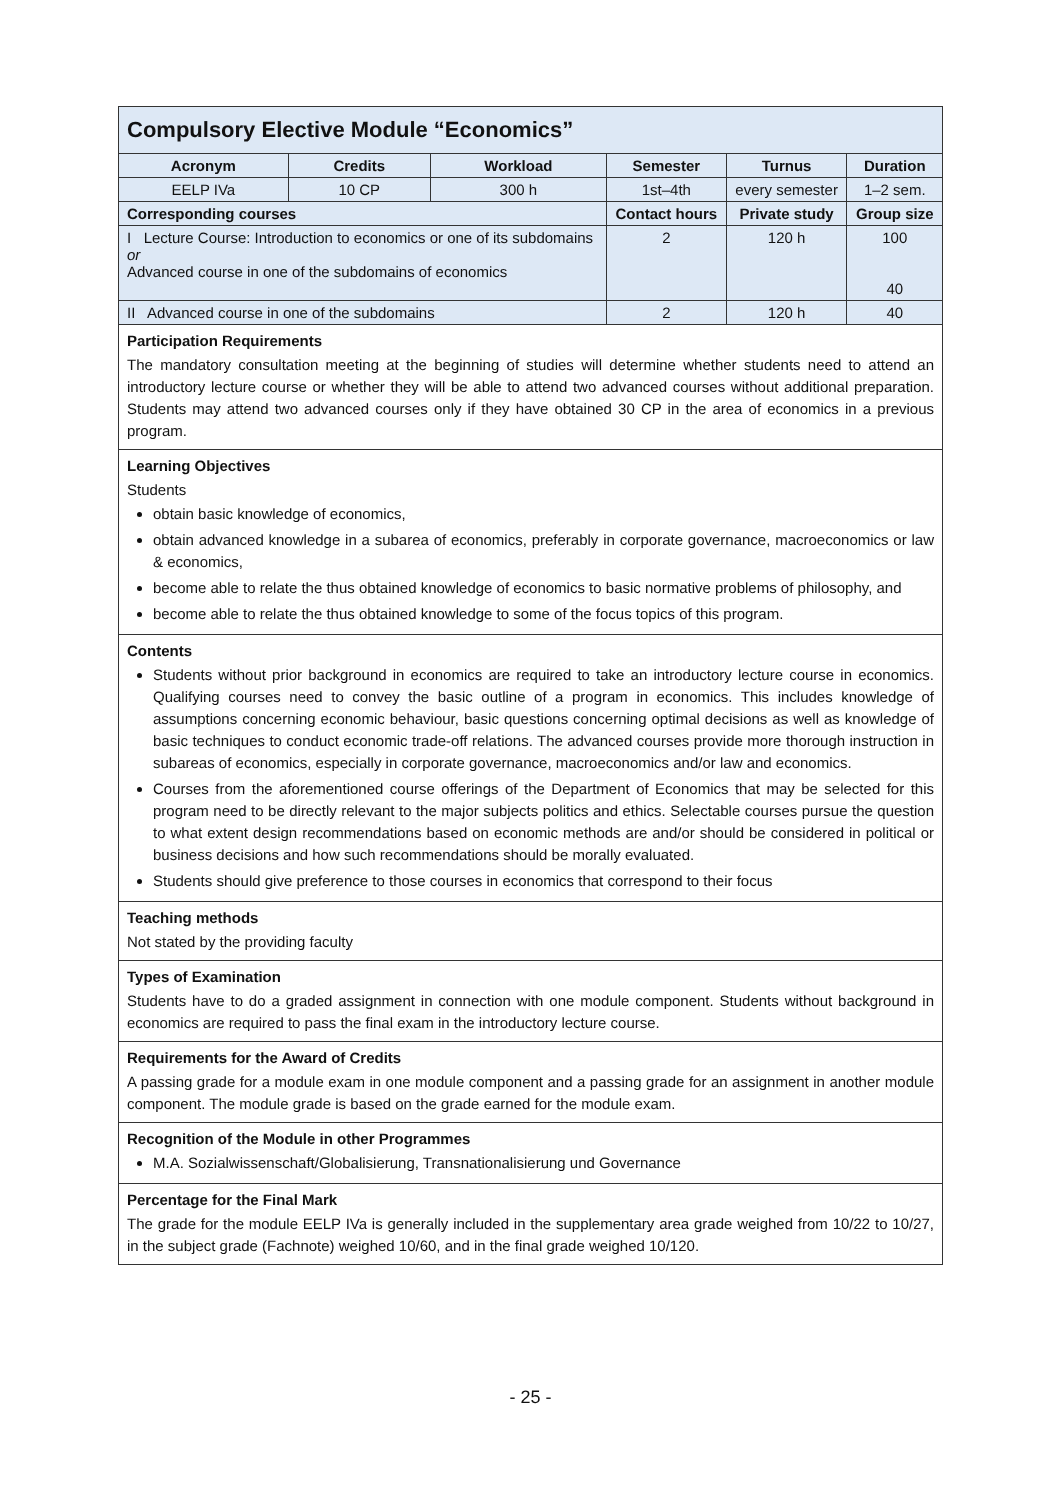Compulsory Elective Module “Economics”
| Acronym | Credits | Workload | Semester | Turnus | Duration |
| --- | --- | --- | --- | --- | --- |
| EELP IVa | 10 CP | 300 h | 1st–4th | every semester | 1–2 sem. |
| Corresponding courses | | | Contact hours | Private study | Group size |
| I Lecture Course: Introduction to economics or one of its subdomains or Advanced course in one of the subdomains of economics | | | 2 | 120 h | 100 40 |
| II Advanced course in one of the subdomains | | | 2 | 120 h | 40 |
Participation Requirements
The mandatory consultation meeting at the beginning of studies will determine whether students need to attend an introductory lecture course or whether they will be able to attend two advanced courses without additional preparation. Students may attend two advanced courses only if they have obtained 30 CP in the area of economics in a previous program.
Learning Objectives
Students
obtain basic knowledge of economics,
obtain advanced knowledge in a subarea of economics, preferably in corporate governance, macroeconomics or law & economics,
become able to relate the thus obtained knowledge of economics to basic normative problems of philosophy, and
become able to relate the thus obtained knowledge to some of the focus topics of this program.
Contents
Students without prior background in economics are required to take an introductory lecture course in economics. Qualifying courses need to convey the basic outline of a program in economics. This includes knowledge of assumptions concerning economic behaviour, basic questions concerning optimal decisions as well as knowledge of basic techniques to conduct economic trade-off relations. The advanced courses provide more thorough instruction in subareas of economics, especially in corporate governance, macroeconomics and/or law and economics.
Courses from the aforementioned course offerings of the Department of Economics that may be selected for this program need to be directly relevant to the major subjects politics and ethics. Selectable courses pursue the question to what extent design recommendations based on economic methods are and/or should be considered in political or business decisions and how such recommendations should be morally evaluated.
Students should give preference to those courses in economics that correspond to their focus
Teaching methods
Not stated by the providing faculty
Types of Examination
Students have to do a graded assignment in connection with one module component. Students without background in economics are required to pass the final exam in the introductory lecture course.
Requirements for the Award of Credits
A passing grade for a module exam in one module component and a passing grade for an assignment in another module component. The module grade is based on the grade earned for the module exam.
Recognition of the Module in other Programmes
M.A. Sozialwissenschaft/Globalisierung, Transnationalisierung und Governance
Percentage for the Final Mark
The grade for the module EELP IVa is generally included in the supplementary area grade weighed from 10/22 to 10/27, in the subject grade (Fachnote) weighed 10/60, and in the final grade weighed 10/120.
- 25 -